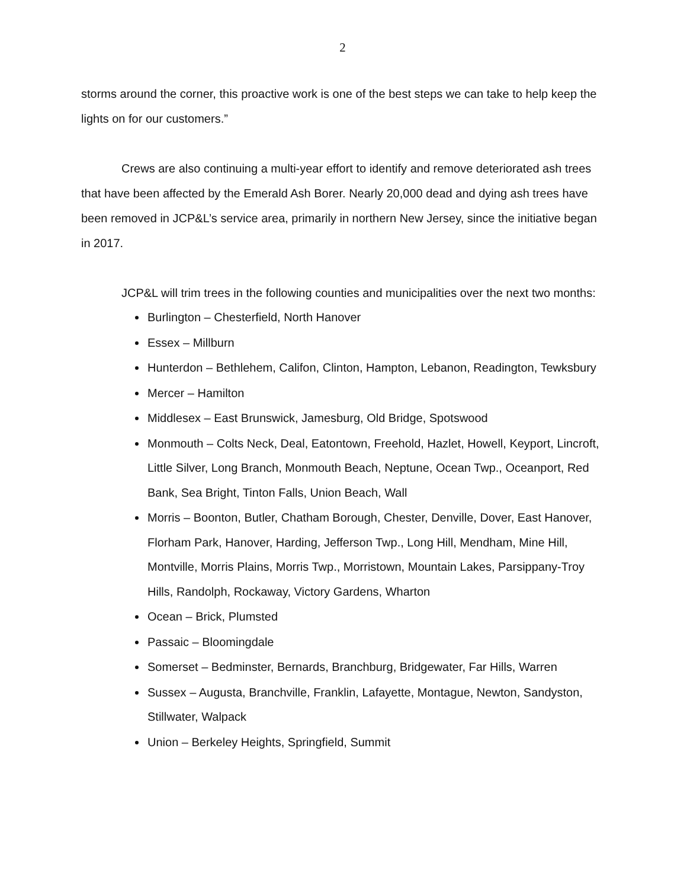2
storms around the corner, this proactive work is one of the best steps we can take to help keep the lights on for our customers.”
Crews are also continuing a multi-year effort to identify and remove deteriorated ash trees that have been affected by the Emerald Ash Borer. Nearly 20,000 dead and dying ash trees have been removed in JCP&L’s service area, primarily in northern New Jersey, since the initiative began in 2017.
JCP&L will trim trees in the following counties and municipalities over the next two months:
Burlington – Chesterfield, North Hanover
Essex – Millburn
Hunterdon – Bethlehem, Califon, Clinton, Hampton, Lebanon, Readington, Tewksbury
Mercer – Hamilton
Middlesex – East Brunswick, Jamesburg, Old Bridge, Spotswood
Monmouth – Colts Neck, Deal, Eatontown, Freehold, Hazlet, Howell, Keyport, Lincroft, Little Silver, Long Branch, Monmouth Beach, Neptune, Ocean Twp., Oceanport, Red Bank, Sea Bright, Tinton Falls, Union Beach, Wall
Morris – Boonton, Butler, Chatham Borough, Chester, Denville, Dover, East Hanover, Florham Park, Hanover, Harding, Jefferson Twp., Long Hill, Mendham, Mine Hill, Montville, Morris Plains, Morris Twp., Morristown, Mountain Lakes, Parsippany-Troy Hills, Randolph, Rockaway, Victory Gardens, Wharton
Ocean – Brick, Plumsted
Passaic – Bloomingdale
Somerset – Bedminster, Bernards, Branchburg, Bridgewater, Far Hills, Warren
Sussex – Augusta, Branchville, Franklin, Lafayette, Montague, Newton, Sandyston, Stillwater, Walpack
Union – Berkeley Heights, Springfield, Summit